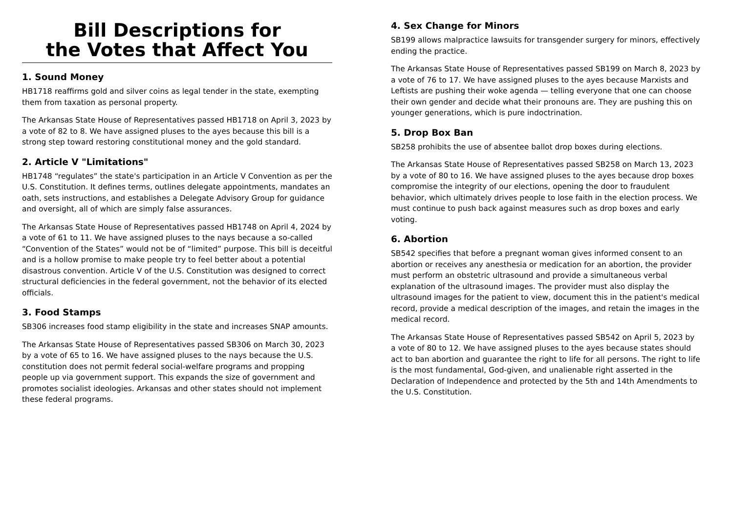Bill Descriptions for
the Votes that Affect You
1. Sound Money
HB1718 reaffirms gold and silver coins as legal tender in the state, exempting them from taxation as personal property.
The Arkansas State House of Representatives passed HB1718 on April 3, 2023 by a vote of 82 to 8. We have assigned pluses to the ayes because this bill is a strong step toward restoring constitutional money and the gold standard.
2. Article V "Limitations"
HB1748 “regulates” the state's participation in an Article V Convention as per the U.S. Constitution. It defines terms, outlines delegate appointments, mandates an oath, sets instructions, and establishes a Delegate Advisory Group for guidance and oversight, all of which are simply false assurances.
The Arkansas State House of Representatives passed HB1748 on April 4, 2024 by a vote of 61 to 11. We have assigned pluses to the nays because a so-called “Convention of the States” would not be of “limited” purpose. This bill is deceitful and is a hollow promise to make people try to feel better about a potential disastrous convention. Article V of the U.S. Constitution was designed to correct structural deficiencies in the federal government, not the behavior of its elected officials.
3. Food Stamps
SB306 increases food stamp eligibility in the state and increases SNAP amounts.
The Arkansas State House of Representatives passed SB306 on March 30, 2023 by a vote of 65 to 16. We have assigned pluses to the nays because the U.S. constitution does not permit federal social-welfare programs and propping people up via government support. This expands the size of government and promotes socialist ideologies. Arkansas and other states should not implement these federal programs.
4. Sex Change for Minors
SB199 allows malpractice lawsuits for transgender surgery for minors, effectively ending the practice.
The Arkansas State House of Representatives passed SB199 on March 8, 2023 by a vote of 76 to 17. We have assigned pluses to the ayes because Marxists and Leftists are pushing their woke agenda — telling everyone that one can choose their own gender and decide what their pronouns are. They are pushing this on younger generations, which is pure indoctrination.
5. Drop Box Ban
SB258 prohibits the use of absentee ballot drop boxes during elections.
The Arkansas State House of Representatives passed SB258 on March 13, 2023 by a vote of 80 to 16. We have assigned pluses to the ayes because drop boxes compromise the integrity of our elections, opening the door to fraudulent behavior, which ultimately drives people to lose faith in the election process. We must continue to push back against measures such as drop boxes and early voting.
6. Abortion
SB542 specifies that before a pregnant woman gives informed consent to an abortion or receives any anesthesia or medication for an abortion, the provider must perform an obstetric ultrasound and provide a simultaneous verbal explanation of the ultrasound images. The provider must also display the ultrasound images for the patient to view, document this in the patient's medical record, provide a medical description of the images, and retain the images in the medical record.
The Arkansas State House of Representatives passed SB542 on April 5, 2023 by a vote of 80 to 12. We have assigned pluses to the ayes because states should act to ban abortion and guarantee the right to life for all persons. The right to life is the most fundamental, God-given, and unalienable right asserted in the Declaration of Independence and protected by the 5th and 14th Amendments to the U.S. Constitution.